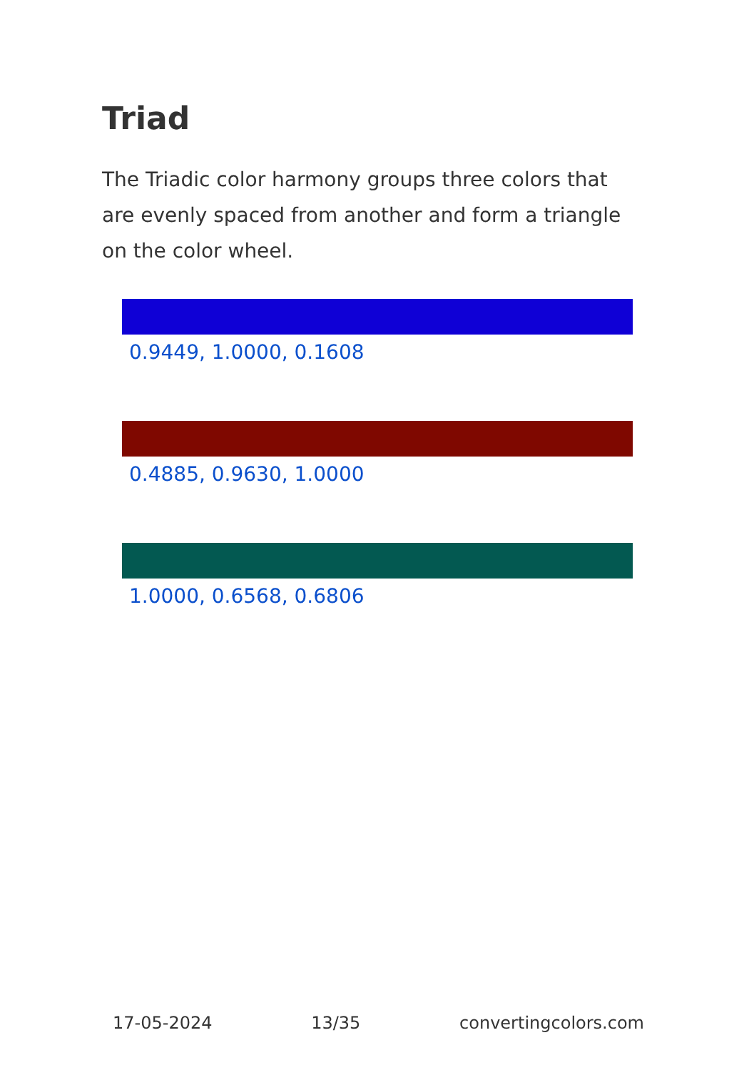Triad
The Triadic color harmony groups three colors that are evenly spaced from another and form a triangle on the color wheel.
0.9449, 1.0000, 0.1608
0.4885, 0.9630, 1.0000
1.0000, 0.6568, 0.6806
17-05-2024 13/35 convertingcolors.com